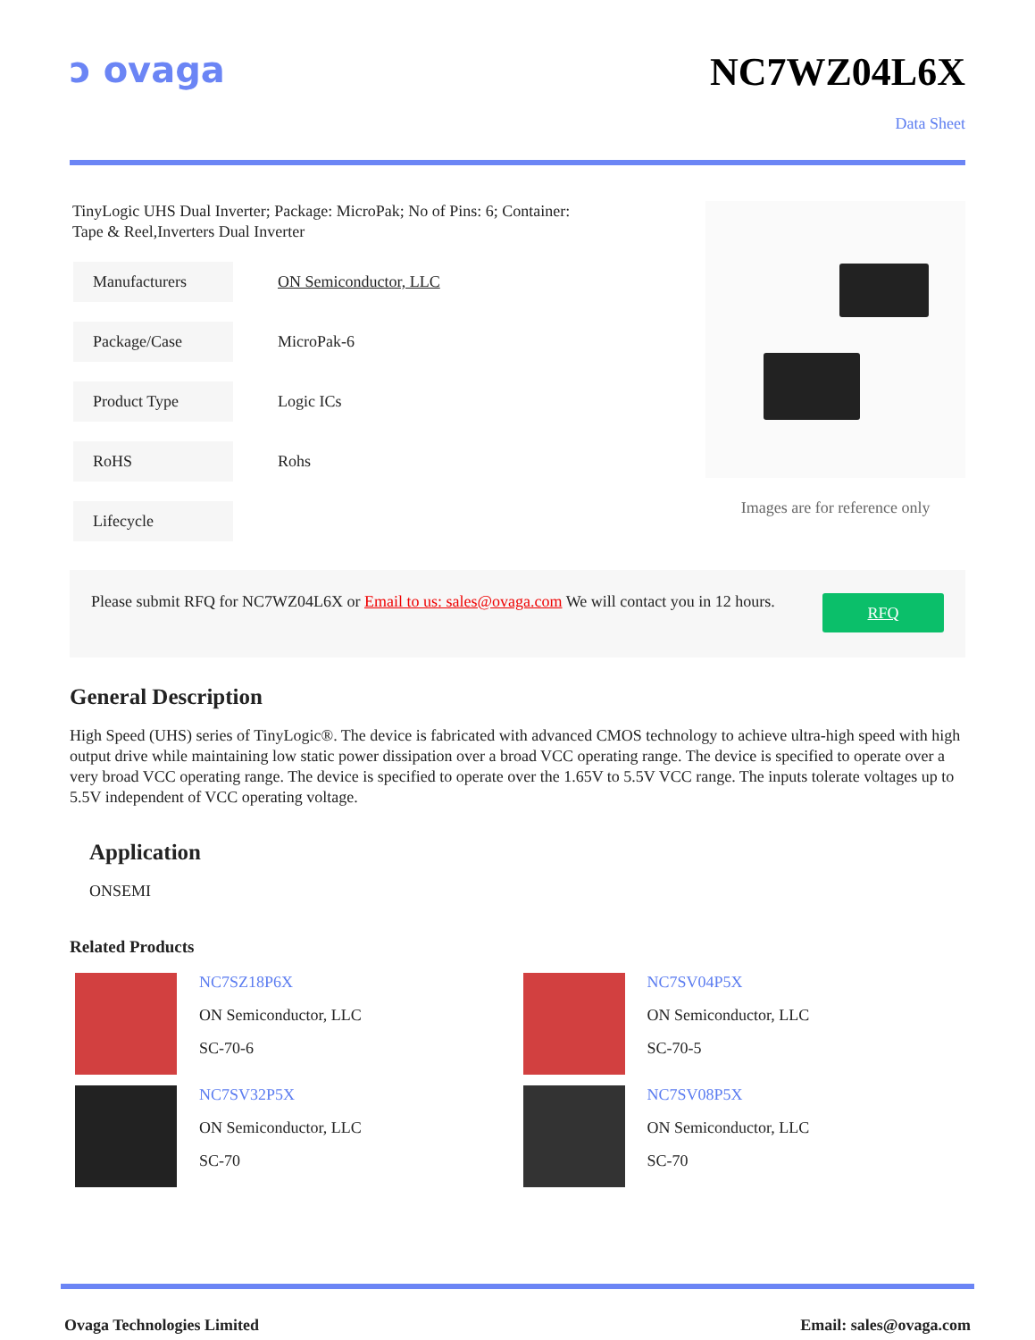ↄ ovaga NC7WZ04L6X
Data Sheet
TinyLogic UHS Dual Inverter; Package: MicroPak; No of Pins: 6; Container: Tape & Reel,Inverters Dual Inverter
| Manufacturers | ON Semiconductor, LLC |
| Package/Case | MicroPak-6 |
| Product Type | Logic ICs |
| RoHS | Rohs |
| Lifecycle | |
Images are for reference only
Please submit RFQ for NC7WZ04L6X or Email to us: sales@ovaga.com We will contact you in 12 hours.
RFQ
General Description
High Speed (UHS) series of TinyLogic®. The device is fabricated with advanced CMOS technology to achieve ultra-high speed with high output drive while maintaining low static power dissipation over a broad VCC operating range. The device is specified to operate over a very broad VCC operating range. The device is specified to operate over the 1.65V to 5.5V VCC range. The inputs tolerate voltages up to 5.5V independent of VCC operating voltage.
Application
ONSEMI
Related Products
NC7SZ18P6X
ON Semiconductor, LLC
SC-70-6
NC7SV04P5X
ON Semiconductor, LLC
SC-70-5
NC7SV32P5X
ON Semiconductor, LLC
SC-70
NC7SV08P5X
ON Semiconductor, LLC
SC-70
Ovaga Technologies Limited Email: sales@ovaga.com